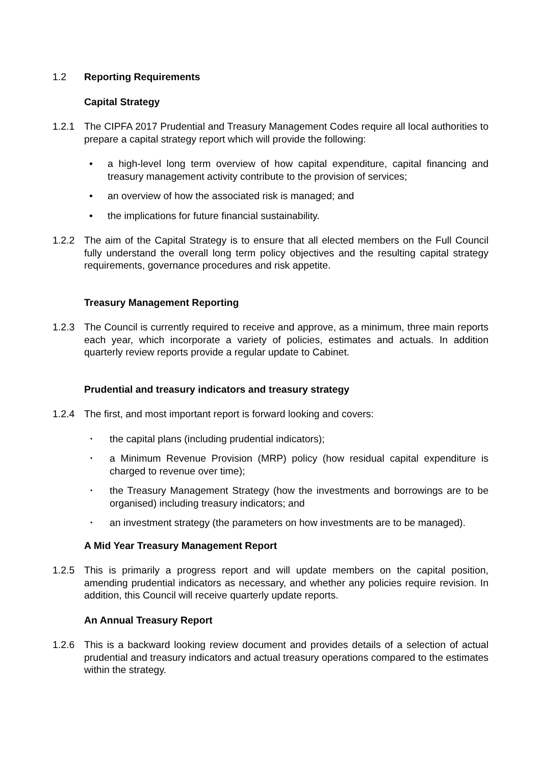1.2 Reporting Requirements
Capital Strategy
1.2.1 The CIPFA 2017 Prudential and Treasury Management Codes require all local authorities to prepare a capital strategy report which will provide the following:
• a high-level long term overview of how capital expenditure, capital financing and treasury management activity contribute to the provision of services;
• an overview of how the associated risk is managed; and
• the implications for future financial sustainability.
1.2.2 The aim of the Capital Strategy is to ensure that all elected members on the Full Council fully understand the overall long term policy objectives and the resulting capital strategy requirements, governance procedures and risk appetite.
Treasury Management Reporting
1.2.3 The Council is currently required to receive and approve, as a minimum, three main reports each year, which incorporate a variety of policies, estimates and actuals. In addition quarterly review reports provide a regular update to Cabinet.
Prudential and treasury indicators and treasury strategy
1.2.4 The first, and most important report is forward looking and covers:
• the capital plans (including prudential indicators);
• a Minimum Revenue Provision (MRP) policy (how residual capital expenditure is charged to revenue over time);
• the Treasury Management Strategy (how the investments and borrowings are to be organised) including treasury indicators; and
• an investment strategy (the parameters on how investments are to be managed).
A Mid Year Treasury Management Report
1.2.5 This is primarily a progress report and will update members on the capital position, amending prudential indicators as necessary, and whether any policies require revision. In addition, this Council will receive quarterly update reports.
An Annual Treasury Report
1.2.6 This is a backward looking review document and provides details of a selection of actual prudential and treasury indicators and actual treasury operations compared to the estimates within the strategy.